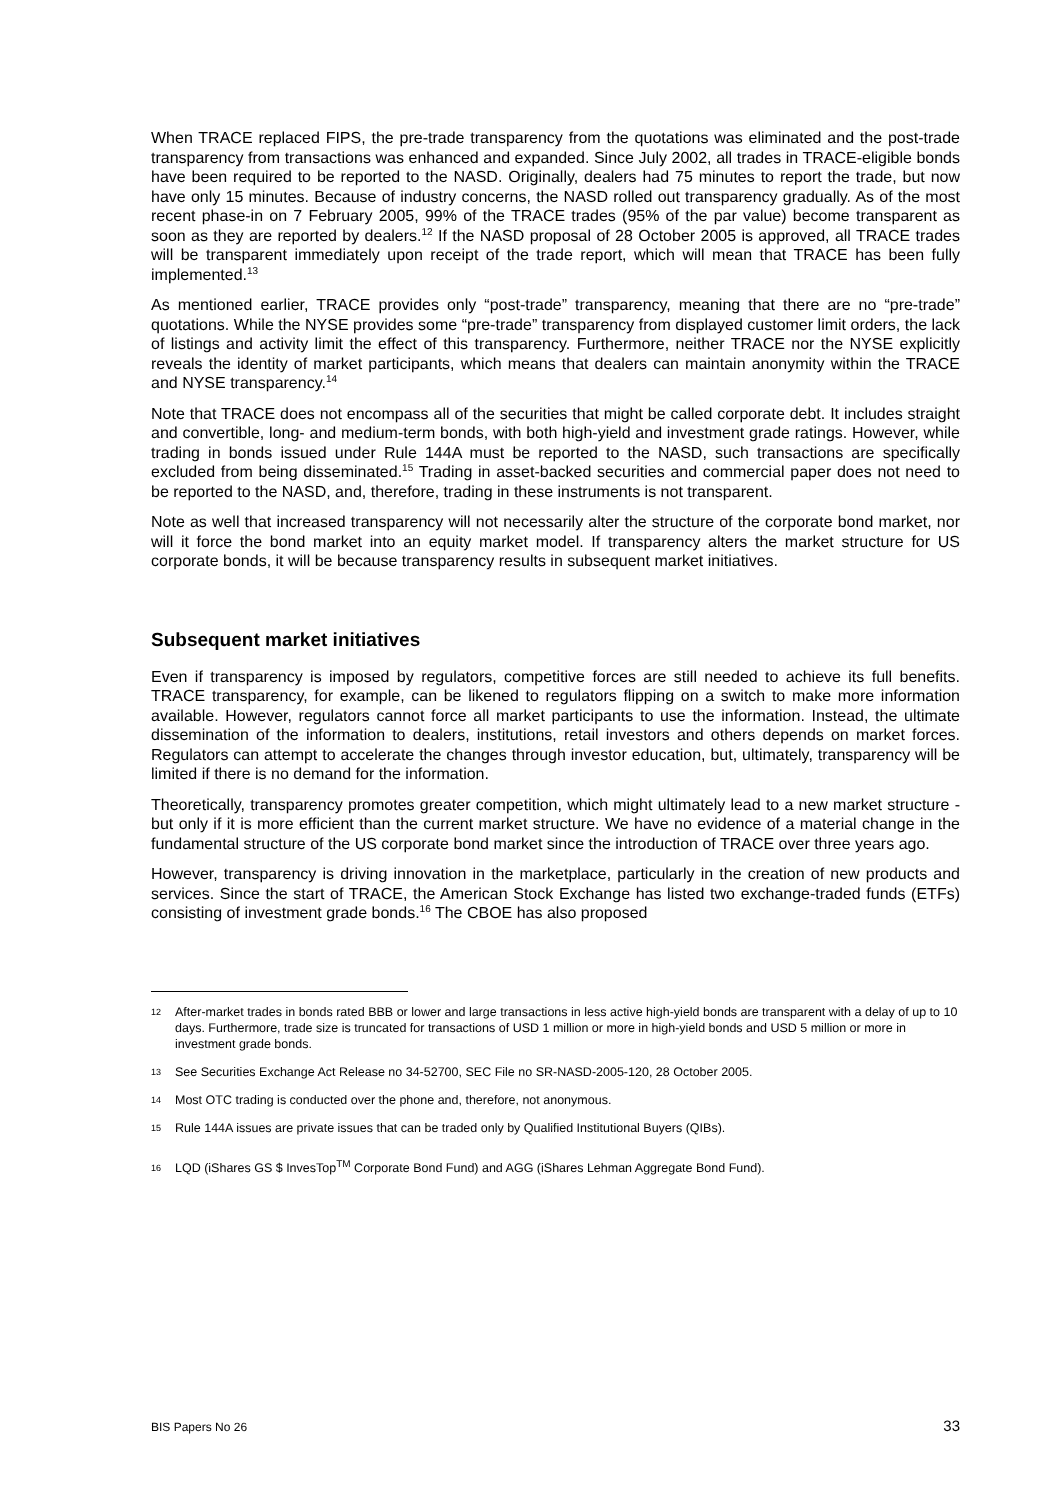When TRACE replaced FIPS, the pre-trade transparency from the quotations was eliminated and the post-trade transparency from transactions was enhanced and expanded. Since July 2002, all trades in TRACE-eligible bonds have been required to be reported to the NASD. Originally, dealers had 75 minutes to report the trade, but now have only 15 minutes. Because of industry concerns, the NASD rolled out transparency gradually. As of the most recent phase-in on 7 February 2005, 99% of the TRACE trades (95% of the par value) become transparent as soon as they are reported by dealers.<sup>12</sup> If the NASD proposal of 28 October 2005 is approved, all TRACE trades will be transparent immediately upon receipt of the trade report, which will mean that TRACE has been fully implemented.<sup>13</sup>
As mentioned earlier, TRACE provides only “post-trade” transparency, meaning that there are no “pre-trade” quotations. While the NYSE provides some “pre-trade” transparency from displayed customer limit orders, the lack of listings and activity limit the effect of this transparency. Furthermore, neither TRACE nor the NYSE explicitly reveals the identity of market participants, which means that dealers can maintain anonymity within the TRACE and NYSE transparency.<sup>14</sup>
Note that TRACE does not encompass all of the securities that might be called corporate debt. It includes straight and convertible, long- and medium-term bonds, with both high-yield and investment grade ratings. However, while trading in bonds issued under Rule 144A must be reported to the NASD, such transactions are specifically excluded from being disseminated.<sup>15</sup> Trading in asset-backed securities and commercial paper does not need to be reported to the NASD, and, therefore, trading in these instruments is not transparent.
Note as well that increased transparency will not necessarily alter the structure of the corporate bond market, nor will it force the bond market into an equity market model. If transparency alters the market structure for US corporate bonds, it will be because transparency results in subsequent market initiatives.
Subsequent market initiatives
Even if transparency is imposed by regulators, competitive forces are still needed to achieve its full benefits. TRACE transparency, for example, can be likened to regulators flipping on a switch to make more information available. However, regulators cannot force all market participants to use the information. Instead, the ultimate dissemination of the information to dealers, institutions, retail investors and others depends on market forces. Regulators can attempt to accelerate the changes through investor education, but, ultimately, transparency will be limited if there is no demand for the information.
Theoretically, transparency promotes greater competition, which might ultimately lead to a new market structure - but only if it is more efficient than the current market structure. We have no evidence of a material change in the fundamental structure of the US corporate bond market since the introduction of TRACE over three years ago.
However, transparency is driving innovation in the marketplace, particularly in the creation of new products and services. Since the start of TRACE, the American Stock Exchange has listed two exchange-traded funds (ETFs) consisting of investment grade bonds.<sup>16</sup> The CBOE has also proposed
12 After-market trades in bonds rated BBB or lower and large transactions in less active high-yield bonds are transparent with a delay of up to 10 days. Furthermore, trade size is truncated for transactions of USD 1 million or more in high-yield bonds and USD 5 million or more in investment grade bonds.
13 See Securities Exchange Act Release no 34-52700, SEC File no SR-NASD-2005-120, 28 October 2005.
14 Most OTC trading is conducted over the phone and, therefore, not anonymous.
15 Rule 144A issues are private issues that can be traded only by Qualified Institutional Buyers (QIBs).
16 LQD (iShares GS $ InvesTop<sup>TM</sup> Corporate Bond Fund) and AGG (iShares Lehman Aggregate Bond Fund).
BIS Papers No 26 33